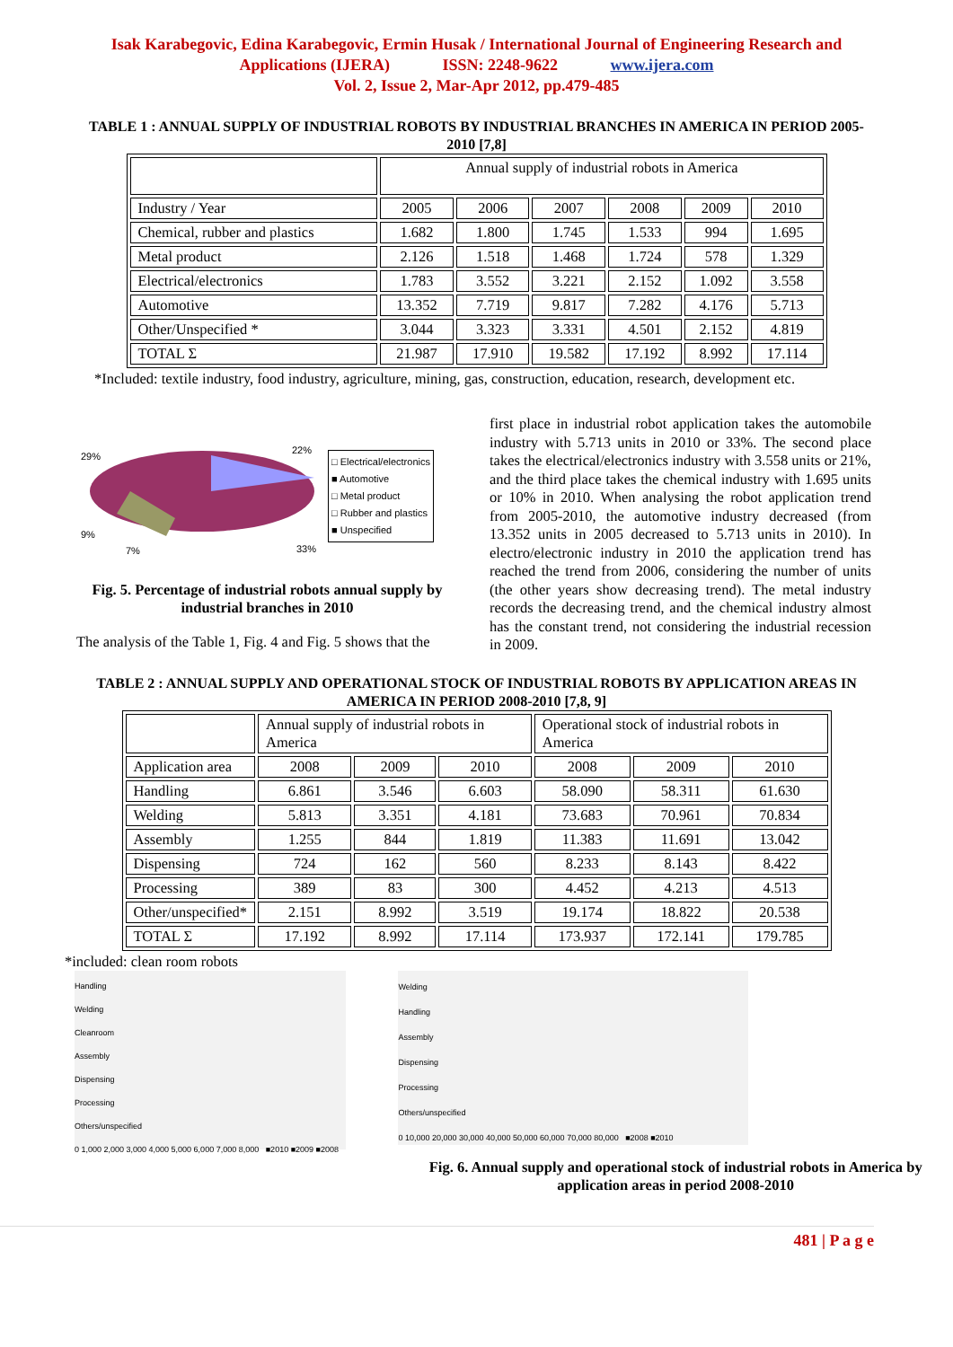Isak Karabegovic, Edina Karabegovic, Ermin Husak / International Journal of Engineering Research and
Applications (IJERA) ISSN: 2248-9622 www.ijera.com
Vol. 2, Issue 2, Mar-Apr 2012, pp.479-485
TABLE 1 : ANNUAL SUPPLY OF INDUSTRIAL ROBOTS BY INDUSTRIAL BRANCHES IN AMERICA IN PERIOD 2005-2010 [7,8]
| | Annual supply of industrial robots in America | | | | | |
| Industry / Year | 2005 | 2006 | 2007 | 2008 | 2009 | 2010 |
| Chemical, rubber and plastics | 1.682 | 1.800 | 1.745 | 1.533 | 994 | 1.695 |
| Metal product | 2.126 | 1.518 | 1.468 | 1.724 | 578 | 1.329 |
| Electrical/electronics | 1.783 | 3.552 | 3.221 | 2.152 | 1.092 | 3.558 |
| Automotive | 13.352 | 7.719 | 9.817 | 7.282 | 4.176 | 5.713 |
| Other/Unspecified * | 3.044 | 3.323 | 3.331 | 4.501 | 2.152 | 4.819 |
| TOTAL Σ | 21.987 | 17.910 | 19.582 | 17.192 | 8.992 | 17.114 |
*Included: textile industry, food industry, agriculture, mining, gas, construction, education, research, development etc.
29%
22%
9%
7%
33%
□ Electrical/electronics
■ Automotive
□ Metal product
□ Rubber and plastics
■ Unspecified
Fig. 5. Percentage of industrial robots annual supply by industrial branches in 2010
The analysis of the Table 1, Fig. 4 and Fig. 5 shows that the
first place in industrial robot application takes the automobile industry with 5.713 units in 2010 or 33%. The second place takes the electrical/electronics industry with 3.558 units or 21%, and the third place takes the chemical industry with 1.695 units or 10% in 2010. When analysing the robot application trend from 2005-2010, the automotive industry decreased (from 13.352 units in 2005 decreased to 5.713 units in 2010). In electro/electronic industry in 2010 the application trend has reached the trend from 2006, considering the number of units (the other years show decreasing trend). The metal industry records the decreasing trend, and the chemical industry almost has the constant trend, not considering the industrial recession in 2009.
TABLE 2 : ANNUAL SUPPLY AND OPERATIONAL STOCK OF INDUSTRIAL ROBOTS BY APPLICATION AREAS IN AMERICA IN PERIOD 2008-2010 [7,8, 9]
| | Annual supply of industrial robots in America | | | Operational stock of industrial robots in America | | |
| Application area | 2008 | 2009 | 2010 | 2008 | 2009 | 2010 |
| Handling | 6.861 | 3.546 | 6.603 | 58.090 | 58.311 | 61.630 |
| Welding | 5.813 | 3.351 | 4.181 | 73.683 | 70.961 | 70.834 |
| Assembly | 1.255 | 844 | 1.819 | 11.383 | 11.691 | 13.042 |
| Dispensing | 724 | 162 | 560 | 8.233 | 8.143 | 8.422 |
| Processing | 389 | 83 | 300 | 4.452 | 4.213 | 4.513 |
| Other/unspecified* | 2.151 | 8.992 | 3.519 | 19.174 | 18.822 | 20.538 |
| TOTAL Σ | 17.192 | 8.992 | 17.114 | 173.937 | 172.141 | 179.785 |
*included: clean room robots
Handling
Welding
Cleanroom
Assembly
Dispensing
Processing
Others/unspecified
0 1,000 2,000 3,000 4,000 5,000 6,000 7,000 8,000 ■2010 ■2009 ■2008
Welding
Handling
Assembly
Dispensing
Processing
Others/unspecified
0 10,000 20,000 30,000 40,000 50,000 60,000 70,000 80,000 ■2008 ■2010
Fig. 6. Annual supply and operational stock of industrial robots in America by application areas in period 2008-2010
481 | P a g e